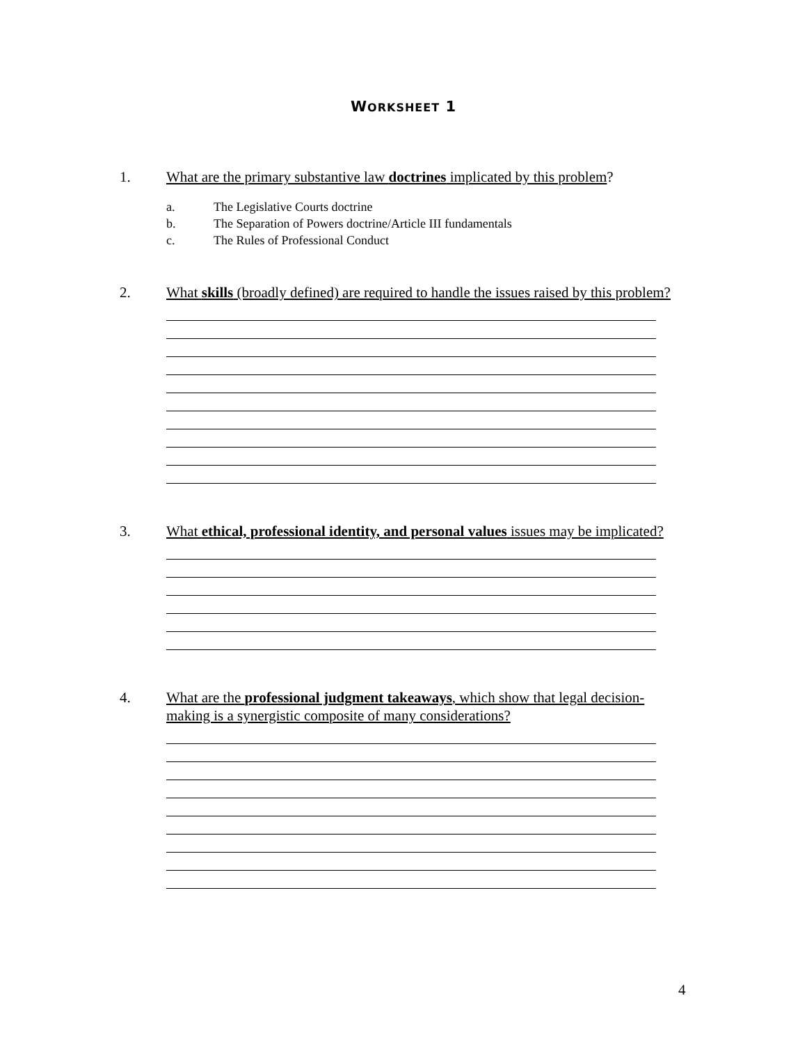WORKSHEET 1
1. What are the primary substantive law doctrines implicated by this problem?
a. The Legislative Courts doctrine
b. The Separation of Powers doctrine/Article III fundamentals
c. The Rules of Professional Conduct
2. What skills (broadly defined) are required to handle the issues raised by this problem?
3. What ethical, professional identity, and personal values issues may be implicated?
4. What are the professional judgment takeaways, which show that legal decision-making is a synergistic composite of many considerations?
4